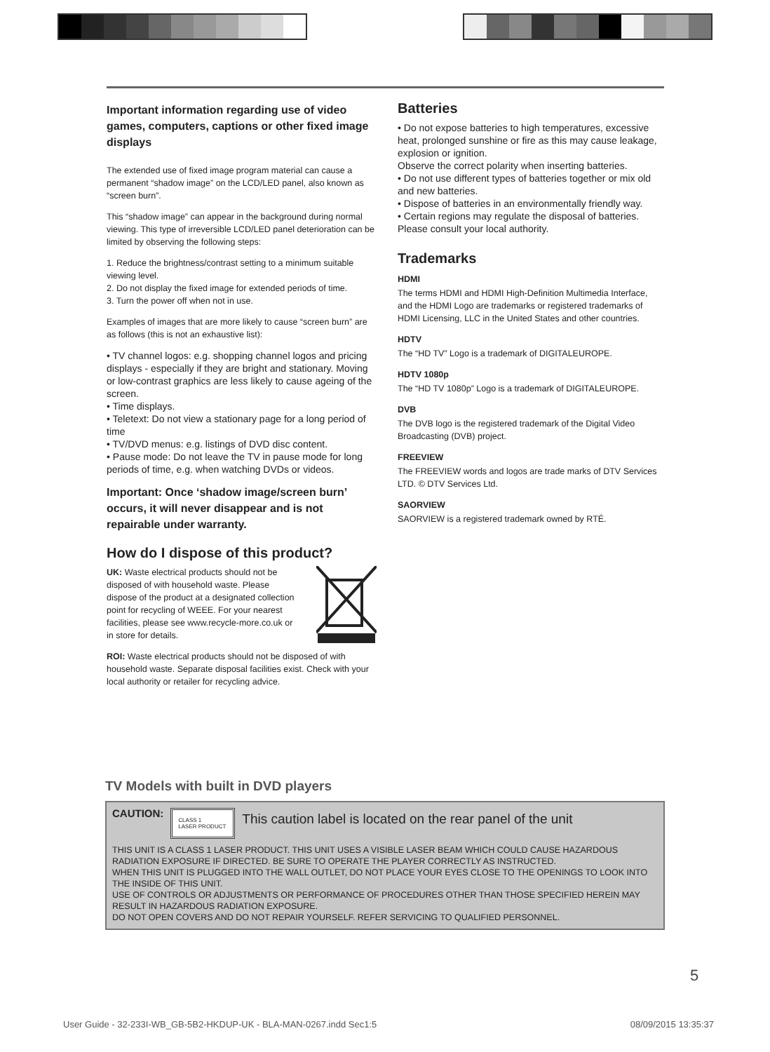Important information regarding use of video games, computers, captions or other fixed image displays
The extended use of fixed image program material can cause a permanent “shadow image” on the LCD/LED panel, also known as “screen burn”.
This “shadow image” can appear in the background during normal viewing. This type of irreversible LCD/LED panel deterioration can be limited by observing the following steps:
1. Reduce the brightness/contrast setting to a minimum suitable viewing level.
2. Do not display the fixed image for extended periods of time.
3. Turn the power off when not in use.
Examples of images that are more likely to cause “screen burn” are as follows (this is not an exhaustive list):
• TV channel logos: e.g. shopping channel logos and pricing displays - especially if they are bright and stationary. Moving or low-contrast graphics are less likely to cause ageing of the screen.
• Time displays.
• Teletext: Do not view a stationary page for a long period of time
• TV/DVD menus: e.g. listings of DVD disc content.
• Pause mode: Do not leave the TV in pause mode for long periods of time, e.g. when watching DVDs or videos.
Important: Once ‘shadow image/screen burn’ occurs, it will never disappear and is not repairable under warranty.
How do I dispose of this product?
UK: Waste electrical products should not be disposed of with household waste. Please dispose of the product at a designated collection point for recycling of WEEE. For your nearest facilities, please see www.recycle-more.co.uk or in store for details.
ROI: Waste electrical products should not be disposed of with household waste. Separate disposal facilities exist. Check with your local authority or retailer for recycling advice.
Batteries
• Do not expose batteries to high temperatures, excessive heat, prolonged sunshine or fire as this may cause leakage, explosion or ignition.
Observe the correct polarity when inserting batteries.
• Do not use different types of batteries together or mix old and new batteries.
• Dispose of batteries in an environmentally friendly way.
• Certain regions may regulate the disposal of batteries. Please consult your local authority.
Trademarks
HDMI
The terms HDMI and HDMI High-Definition Multimedia Interface, and the HDMI Logo are trademarks or registered trademarks of HDMI Licensing, LLC in the United States and other countries.
HDTV
The “HD TV” Logo is a trademark of DIGITALEUROPE.
HDTV 1080p
The “HD TV 1080p” Logo is a trademark of DIGITALEUROPE.
DVB
The DVB logo is the registered trademark of the Digital Video Broadcasting (DVB) project.
FREEVIEW
The FREEVIEW words and logos are trade marks of DTV Services LTD. © DTV Services Ltd.
SAORVIEW
SAORVIEW is a registered trademark owned by RTÉ.
TV Models with built in DVD players
CAUTION:
CLASS 1
LASER PRODUCT
This caution label is located on the rear panel of the unit
THIS UNIT IS A CLASS 1 LASER PRODUCT. THIS UNIT USES A VISIBLE LASER BEAM WHICH COULD CAUSE HAZARDOUS RADIATION EXPOSURE IF DIRECTED. BE SURE TO OPERATE THE PLAYER CORRECTLY AS INSTRUCTED.
WHEN THIS UNIT IS PLUGGED INTO THE WALL OUTLET, DO NOT PLACE YOUR EYES CLOSE TO THE OPENINGS TO LOOK INTO THE INSIDE OF THIS UNIT.
USE OF CONTROLS OR ADJUSTMENTS OR PERFORMANCE OF PROCEDURES OTHER THAN THOSE SPECIFIED HEREIN MAY RESULT IN HAZARDOUS RADIATION EXPOSURE.
DO NOT OPEN COVERS AND DO NOT REPAIR YOURSELF. REFER SERVICING TO QUALIFIED PERSONNEL.
5
User Guide - 32-233I-WB_GB-5B2-HKDUP-UK - BLA-MAN-0267.indd Sec1:5 08/09/2015 13:35:37